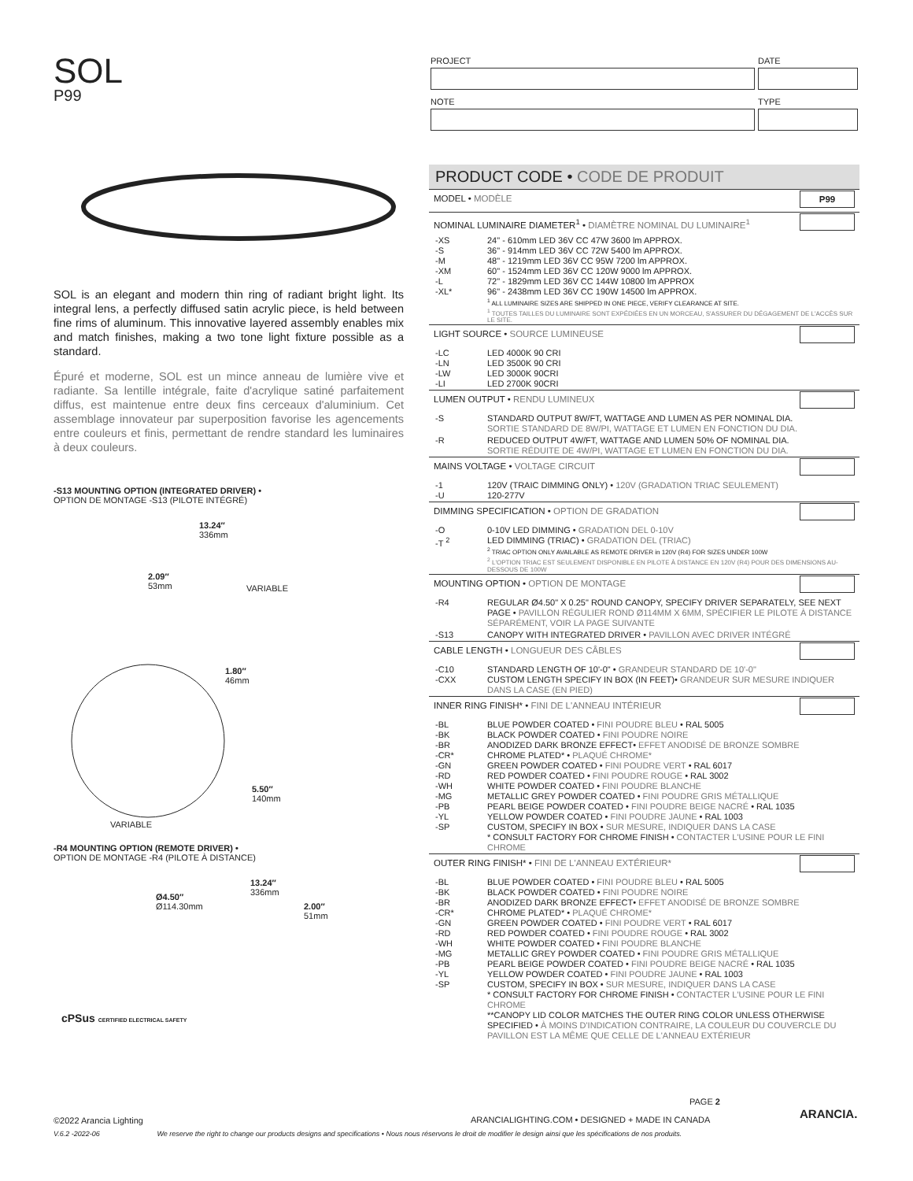SOL
P99
SOL is an elegant and modern thin ring of radiant bright light. Its integral lens, a perfectly diffused satin acrylic piece, is held between fine rims of aluminum. This innovative layered assembly enables mix and match finishes, making a two tone light fixture possible as a standard.
Épuré et moderne, SOL est un mince anneau de lumière vive et radiante. Sa lentille intégrale, faite d'acrylique satiné parfaitement diffus, est maintenue entre deux fins cerceaux d'aluminium. Cet assemblage innovateur par superposition favorise les agencements entre couleurs et finis, permettant de rendre standard les luminaires à deux couleurs.
-S13 MOUNTING OPTION (INTEGRATED DRIVER) •
OPTION DE MONTAGE -S13 (PILOTE INTÉGRÉ)
13.24″
336mm
2.09″
53mm
VARIABLE
1.80″
46mm
5.50″
140mm
VARIABLE
-R4 MOUNTING OPTION (REMOTE DRIVER) •
OPTION DE MONTAGE -R4 (PILOTE À DISTANCE)
13.24″
336mm
Ø4.50″
Ø114.30mm
2.00″
51mm
cPSus CERTIFIED ELECTRICAL SAFETY
| PROJECT | DATE |
| NOTE | TYPE |
PRODUCT CODE • CODE DE PRODUIT
| MODEL • MODÈLE P99 | |
| NOMINAL LUMINAIRE DIAMETER<sup>1</sup> • DIAMÈTRE NOMINAL DU LUMINAIRE<sup>1</sup> | |
| -XS -S -M -XM -L -XL* | 24" - 610mm LED 36V CC 47W 3600 lm APPROX. 36" - 914mm LED 36V CC 72W 5400 lm APPROX. 48" - 1219mm LED 36V CC 95W 7200 lm APPROX. 60" - 1524mm LED 36V CC 120W 9000 lm APPROX. 72" - 1829mm LED 36V CC 144W 10800 lm APPROX 96" - 2438mm LED 36V CC 190W 14500 lm APPROX. <sup>1</sup> ALL LUMINAIRE SIZES ARE SHIPPED IN ONE PIECE, VERIFY CLEARANCE AT SITE. <sup>1</sup> TOUTES TAILLES DU LUMINAIRE SONT EXPÉDIÉES EN UN MORCEAU, S'ASSURER DU DÉGAGEMENT DE L'ACCÈS SUR LE SITE. |
| LIGHT SOURCE • SOURCE LUMINEUSE | |
| -LC -LN -LW -LI | LED 4000K 90 CRI LED 3500K 90 CRI LED 3000K 90CRI LED 2700K 90CRI |
| LUMEN OUTPUT • RENDU LUMINEUX | |
| -S | STANDARD OUTPUT 8W/FT, WATTAGE AND LUMEN AS PER NOMINAL DIA. SORTIE STANDARD DE 8W/PI, WATTAGE ET LUMEN EN FONCTION DU DIA. |
| -R | REDUCED OUTPUT 4W/FT, WATTAGE AND LUMEN 50% OF NOMINAL DIA. SORTIE RÉDUITE DE 4W/PI, WATTAGE ET LUMEN EN FONCTION DU DIA. |
| MAINS VOLTAGE • VOLTAGE CIRCUIT | |
| -1 -U | 120V (TRAIC DIMMING ONLY) • 120V (GRADATION TRIAC SEULEMENT) 120-277V |
| DIMMING SPECIFICATION • OPTION DE GRADATION | |
| -O -T <sup>2</sup> | 0-10V LED DIMMING • GRADATION DEL 0-10V LED DIMMING (TRIAC) • GRADATION DEL (TRIAC) <sup>2</sup> TRIAC OPTION ONLY AVAILABLE AS REMOTE DRIVER in 120V (R4) FOR SIZES UNDER 100W <sup>2</sup> L'OPTION TRIAC EST SEULEMENT DISPONIBLE EN PILOTE À DISTANCE EN 120V (R4) POUR DES DIMENSIONS AU-DESSOUS DE 100W |
| MOUNTING OPTION • OPTION DE MONTAGE | |
| -R4 | REGULAR Ø4.50" X 0.25" ROUND CANOPY, SPECIFY DRIVER SEPARATELY, SEE NEXT PAGE • PAVILLON RÉGULIER ROND Ø114MM X 6MM, SPÉCIFIER LE PILOTE À DISTANCE SÉPARÉMENT, VOIR LA PAGE SUIVANTE |
| -S13 | CANOPY WITH INTEGRATED DRIVER • PAVILLON AVEC DRIVER INTÉGRÉ |
| CABLE LENGTH • LONGUEUR DES CÂBLES | |
| -C10 -CXX | STANDARD LENGTH OF 10'-0" • GRANDEUR STANDARD DE 10'-0" CUSTOM LENGTH SPECIFY IN BOX (IN FEET)• GRANDEUR SUR MESURE INDIQUER DANS LA CASE (EN PIED) |
| INNER RING FINISH* • FINI DE L'ANNEAU INTÉRIEUR | |
| -BL -BK -BR -CR* -GN -RD -WH -MG -PB -YL -SP | BLUE POWDER COATED • FINI POUDRE BLEU • RAL 5005 BLACK POWDER COATED • FINI POUDRE NOIRE ANODIZED DARK BRONZE EFFECT• EFFET ANODISÉ DE BRONZE SOMBRE CHROME PLATED* • PLAQUÉ CHROME* GREEN POWDER COATED • FINI POUDRE VERT • RAL 6017 RED POWDER COATED • FINI POUDRE ROUGE • RAL 3002 WHITE POWDER COATED • FINI POUDRE BLANCHE METALLIC GREY POWDER COATED • FINI POUDRE GRIS MÉTALLIQUE PEARL BEIGE POWDER COATED • FINI POUDRE BEIGE NACRÉ • RAL 1035 YELLOW POWDER COATED • FINI POUDRE JAUNE • RAL 1003 CUSTOM, SPECIFY IN BOX • SUR MESURE, INDIQUER DANS LA CASE * CONSULT FACTORY FOR CHROME FINISH • CONTACTER L'USINE POUR LE FINI CHROME |
| OUTER RING FINISH* • FINI DE L'ANNEAU EXTÉRIEUR* | |
| -BL -BK -BR -CR* -GN -RD -WH -MG -PB -YL -SP | BLUE POWDER COATED • FINI POUDRE BLEU • RAL 5005 BLACK POWDER COATED • FINI POUDRE NOIRE ANODIZED DARK BRONZE EFFECT• EFFET ANODISÉ DE BRONZE SOMBRE CHROME PLATED* • PLAQUÉ CHROME* GREEN POWDER COATED • FINI POUDRE VERT • RAL 6017 RED POWDER COATED • FINI POUDRE ROUGE • RAL 3002 WHITE POWDER COATED • FINI POUDRE BLANCHE METALLIC GREY POWDER COATED • FINI POUDRE GRIS MÉTALLIQUE PEARL BEIGE POWDER COATED • FINI POUDRE BEIGE NACRÉ • RAL 1035 YELLOW POWDER COATED • FINI POUDRE JAUNE • RAL 1003 CUSTOM, SPECIFY IN BOX • SUR MESURE, INDIQUER DANS LA CASE * CONSULT FACTORY FOR CHROME FINISH • CONTACTER L'USINE POUR LE FINI CHROME **CANOPY LID COLOR MATCHES THE OUTER RING COLOR UNLESS OTHERWISE SPECIFIED • À MOINS D'INDICATION CONTRAIRE, LA COULEUR DU COUVERCLE DU PAVILLON EST LA MÊME QUE CELLE DE L'ANNEAU EXTÉRIEUR |
PAGE 2
ARANCIA.
©2022 Arancia Lighting
ARANCIALIGHTING.COM • DESIGNED + MADE IN CANADA
V.6.2 -2022-06 We reserve the right to change our products designs and specifications • Nous nous réservons le droit de modifier le design ainsi que les spécifications de nos produits.